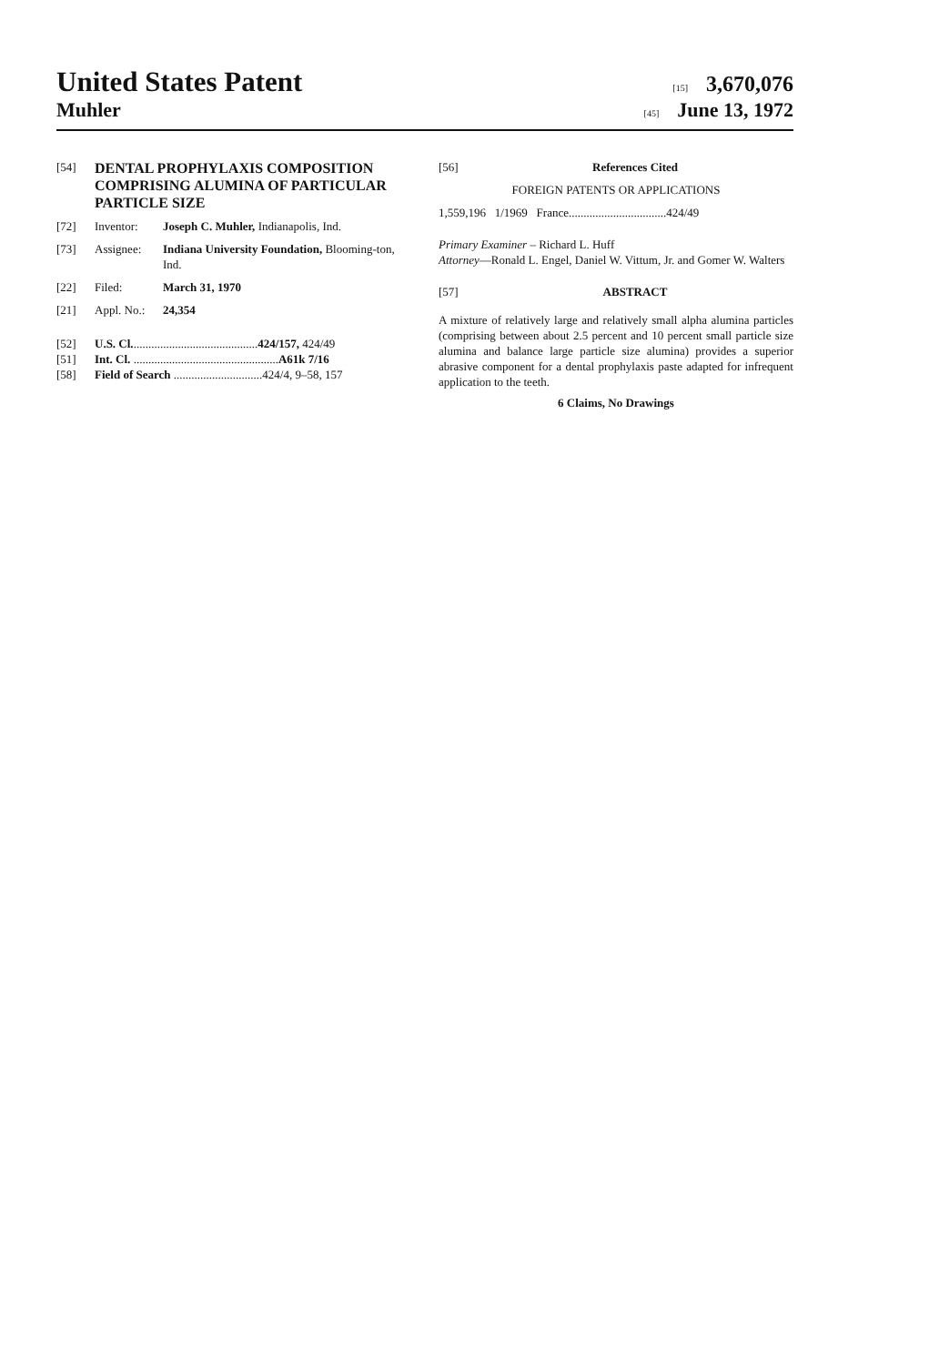United States Patent [15] 3,670,076
Muhler [45] June 13, 1972
[54] DENTAL PROPHYLAXIS COMPOSITION COMPRISING ALUMINA OF PARTICULAR PARTICLE SIZE
[72] Inventor: Joseph C. Muhler, Indianapolis, Ind.
[73] Assignee: Indiana University Foundation, Blooming-ton, Ind.
[22] Filed: March 31, 1970
[21] Appl. No.: 24,354
[52] U.S. Cl...........................................424/157, 424/49
[51] Int. Cl. .................................................A61k 7/16
[58] Field of Search ..............................424/4, 9–58, 157
[56] References Cited
FOREIGN PATENTS OR APPLICATIONS
1,559,196 1/1969 France.................................424/49
Primary Examiner – Richard L. Huff
Attorney—Ronald L. Engel, Daniel W. Vittum, Jr. and Gomer W. Walters
[57] ABSTRACT
A mixture of relatively large and relatively small alpha alumina particles (comprising between about 2.5 percent and 10 percent small particle size alumina and balance large particle size alumina) provides a superior abrasive component for a dental prophylaxis paste adapted for infrequent application to the teeth.
6 Claims, No Drawings